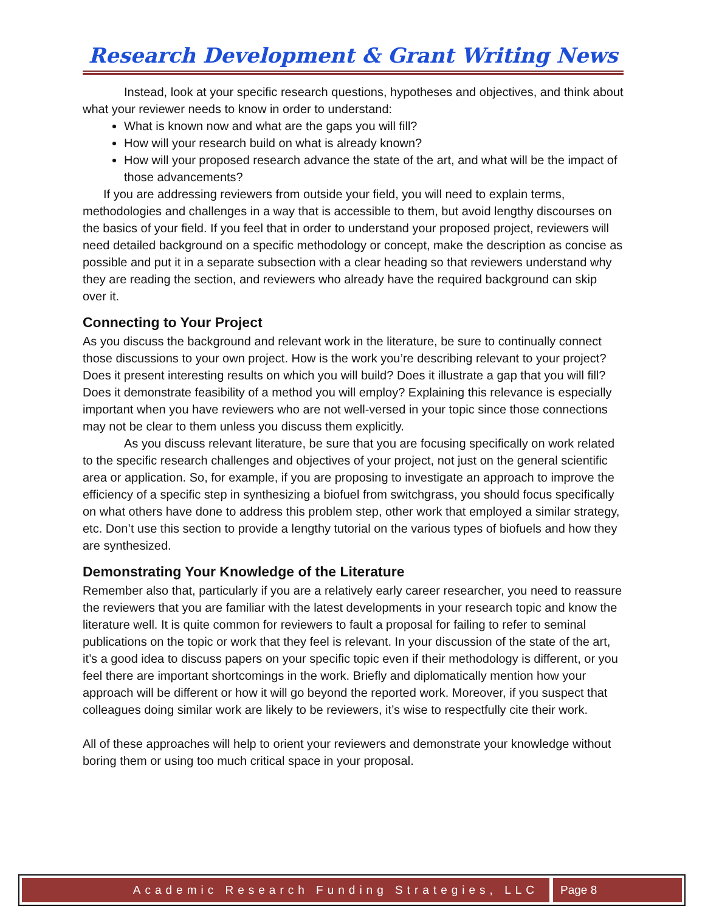Research Development & Grant Writing News
Instead, look at your specific research questions, hypotheses and objectives, and think about what your reviewer needs to know in order to understand:
What is known now and what are the gaps you will fill?
How will your research build on what is already known?
How will your proposed research advance the state of the art, and what will be the impact of those advancements?
If you are addressing reviewers from outside your field, you will need to explain terms, methodologies and challenges in a way that is accessible to them, but avoid lengthy discourses on the basics of your field. If you feel that in order to understand your proposed project, reviewers will need detailed background on a specific methodology or concept, make the description as concise as possible and put it in a separate subsection with a clear heading so that reviewers understand why they are reading the section, and reviewers who already have the required background can skip over it.
Connecting to Your Project
As you discuss the background and relevant work in the literature, be sure to continually connect those discussions to your own project. How is the work you’re describing relevant to your project? Does it present interesting results on which you will build? Does it illustrate a gap that you will fill? Does it demonstrate feasibility of a method you will employ? Explaining this relevance is especially important when you have reviewers who are not well-versed in your topic since those connections may not be clear to them unless you discuss them explicitly.
As you discuss relevant literature, be sure that you are focusing specifically on work related to the specific research challenges and objectives of your project, not just on the general scientific area or application. So, for example, if you are proposing to investigate an approach to improve the efficiency of a specific step in synthesizing a biofuel from switchgrass, you should focus specifically on what others have done to address this problem step, other work that employed a similar strategy, etc. Don’t use this section to provide a lengthy tutorial on the various types of biofuels and how they are synthesized.
Demonstrating Your Knowledge of the Literature
Remember also that, particularly if you are a relatively early career researcher, you need to reassure the reviewers that you are familiar with the latest developments in your research topic and know the literature well. It is quite common for reviewers to fault a proposal for failing to refer to seminal publications on the topic or work that they feel is relevant. In your discussion of the state of the art, it’s a good idea to discuss papers on your specific topic even if their methodology is different, or you feel there are important shortcomings in the work. Briefly and diplomatically mention how your approach will be different or how it will go beyond the reported work. Moreover, if you suspect that colleagues doing similar work are likely to be reviewers, it’s wise to respectfully cite their work.
All of these approaches will help to orient your reviewers and demonstrate your knowledge without boring them or using too much critical space in your proposal.
Academic Research Funding Strategies, LLC
Page 8